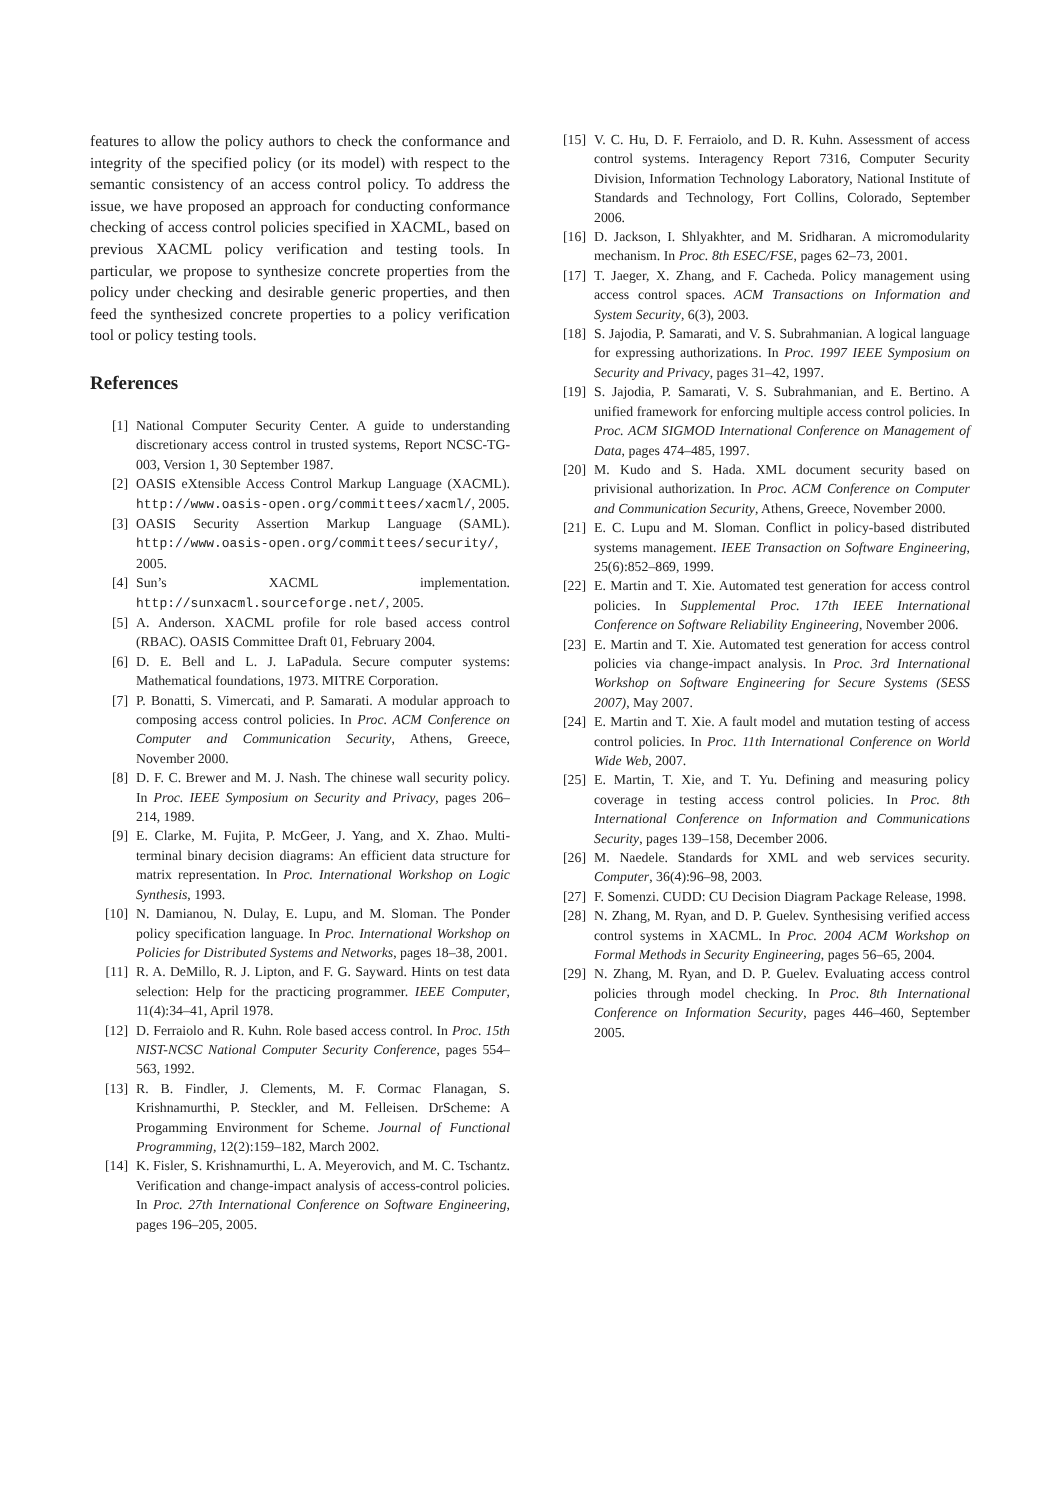features to allow the policy authors to check the conformance and integrity of the specified policy (or its model) with respect to the semantic consistency of an access control policy. To address the issue, we have proposed an approach for conducting conformance checking of access control policies specified in XACML, based on previous XACML policy verification and testing tools. In particular, we propose to synthesize concrete properties from the policy under checking and desirable generic properties, and then feed the synthesized concrete properties to a policy verification tool or policy testing tools.
References
[1] National Computer Security Center. A guide to understanding discretionary access control in trusted systems, Report NCSC-TG-003, Version 1, 30 September 1987.
[2] OASIS eXtensible Access Control Markup Language (XACML). http://www.oasis-open.org/committees/xacml/, 2005.
[3] OASIS Security Assertion Markup Language (SAML). http://www.oasis-open.org/committees/security/, 2005.
[4] Sun’s XACML implementation. http://sunxacml.sourceforge.net/, 2005.
[5] A. Anderson. XACML profile for role based access control (RBAC). OASIS Committee Draft 01, February 2004.
[6] D. E. Bell and L. J. LaPadula. Secure computer systems: Mathematical foundations, 1973. MITRE Corporation.
[7] P. Bonatti, S. Vimercati, and P. Samarati. A modular approach to composing access control policies. In Proc. ACM Conference on Computer and Communication Security, Athens, Greece, November 2000.
[8] D. F. C. Brewer and M. J. Nash. The chinese wall security policy. In Proc. IEEE Symposium on Security and Privacy, pages 206–214, 1989.
[9] E. Clarke, M. Fujita, P. McGeer, J. Yang, and X. Zhao. Multi-terminal binary decision diagrams: An efficient data structure for matrix representation. In Proc. International Workshop on Logic Synthesis, 1993.
[10] N. Damianou, N. Dulay, E. Lupu, and M. Sloman. The Ponder policy specification language. In Proc. International Workshop on Policies for Distributed Systems and Networks, pages 18–38, 2001.
[11] R. A. DeMillo, R. J. Lipton, and F. G. Sayward. Hints on test data selection: Help for the practicing programmer. IEEE Computer, 11(4):34–41, April 1978.
[12] D. Ferraiolo and R. Kuhn. Role based access control. In Proc. 15th NIST-NCSC National Computer Security Conference, pages 554–563, 1992.
[13] R. B. Findler, J. Clements, M. F. Cormac Flanagan, S. Krishnamurthi, P. Steckler, and M. Felleisen. DrScheme: A Progamming Environment for Scheme. Journal of Functional Programming, 12(2):159–182, March 2002.
[14] K. Fisler, S. Krishnamurthi, L. A. Meyerovich, and M. C. Tschantz. Verification and change-impact analysis of access-control policies. In Proc. 27th International Conference on Software Engineering, pages 196–205, 2005.
[15] V. C. Hu, D. F. Ferraiolo, and D. R. Kuhn. Assessment of access control systems. Interagency Report 7316, Computer Security Division, Information Technology Laboratory, National Institute of Standards and Technology, Fort Collins, Colorado, September 2006.
[16] D. Jackson, I. Shlyakhter, and M. Sridharan. A micromodularity mechanism. In Proc. 8th ESEC/FSE, pages 62–73, 2001.
[17] T. Jaeger, X. Zhang, and F. Cacheda. Policy management using access control spaces. ACM Transactions on Information and System Security, 6(3), 2003.
[18] S. Jajodia, P. Samarati, and V. S. Subrahmanian. A logical language for expressing authorizations. In Proc. 1997 IEEE Symposium on Security and Privacy, pages 31–42, 1997.
[19] S. Jajodia, P. Samarati, V. S. Subrahmanian, and E. Bertino. A unified framework for enforcing multiple access control policies. In Proc. ACM SIGMOD International Conference on Management of Data, pages 474–485, 1997.
[20] M. Kudo and S. Hada. XML document security based on privisional authorization. In Proc. ACM Conference on Computer and Communication Security, Athens, Greece, November 2000.
[21] E. C. Lupu and M. Sloman. Conflict in policy-based distributed systems management. IEEE Transaction on Software Engineering, 25(6):852–869, 1999.
[22] E. Martin and T. Xie. Automated test generation for access control policies. In Supplemental Proc. 17th IEEE International Conference on Software Reliability Engineering, November 2006.
[23] E. Martin and T. Xie. Automated test generation for access control policies via change-impact analysis. In Proc. 3rd International Workshop on Software Engineering for Secure Systems (SESS 2007), May 2007.
[24] E. Martin and T. Xie. A fault model and mutation testing of access control policies. In Proc. 11th International Conference on World Wide Web, 2007.
[25] E. Martin, T. Xie, and T. Yu. Defining and measuring policy coverage in testing access control policies. In Proc. 8th International Conference on Information and Communications Security, pages 139–158, December 2006.
[26] M. Naedele. Standards for XML and web services security. Computer, 36(4):96–98, 2003.
[27] F. Somenzi. CUDD: CU Decision Diagram Package Release, 1998.
[28] N. Zhang, M. Ryan, and D. P. Guelev. Synthesising verified access control systems in XACML. In Proc. 2004 ACM Workshop on Formal Methods in Security Engineering, pages 56–65, 2004.
[29] N. Zhang, M. Ryan, and D. P. Guelev. Evaluating access control policies through model checking. In Proc. 8th International Conference on Information Security, pages 446–460, September 2005.